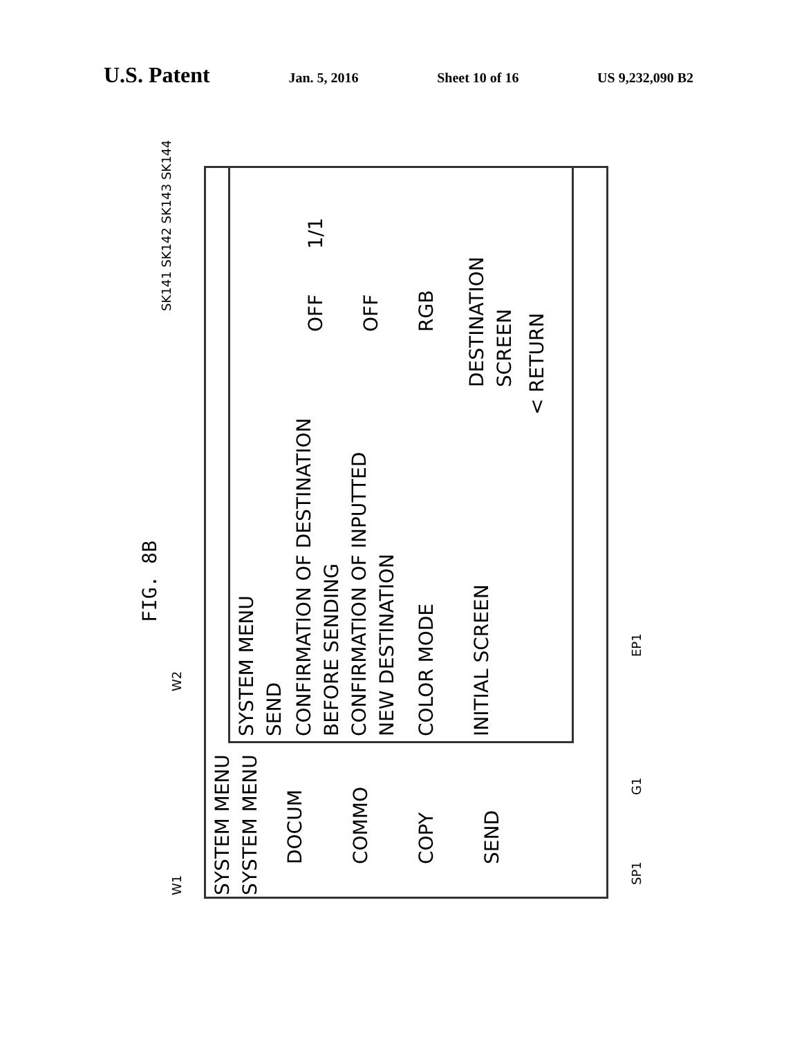U.S. Patent Jan. 5, 2016 Sheet 10 of 16 US 9,232,090 B2
FIG. 8B
SYSTEM MENU
SYSTEM MENU
DOCUM
COMMO
COPY
SEND
SYSTEM MENU
SEND
CONFIRMATION OF DESTINATION
BEFORE SENDING
OFF
CONFIRMATION OF INPUTTED
NEW DESTINATION
OFF
COLOR MODE RGB
INITIAL SCREEN
DESTINATION
SCREEN
1/1
< RETURN
W1 W2
SK141 SK142 SK143 SK144
EP1
G1
SP1